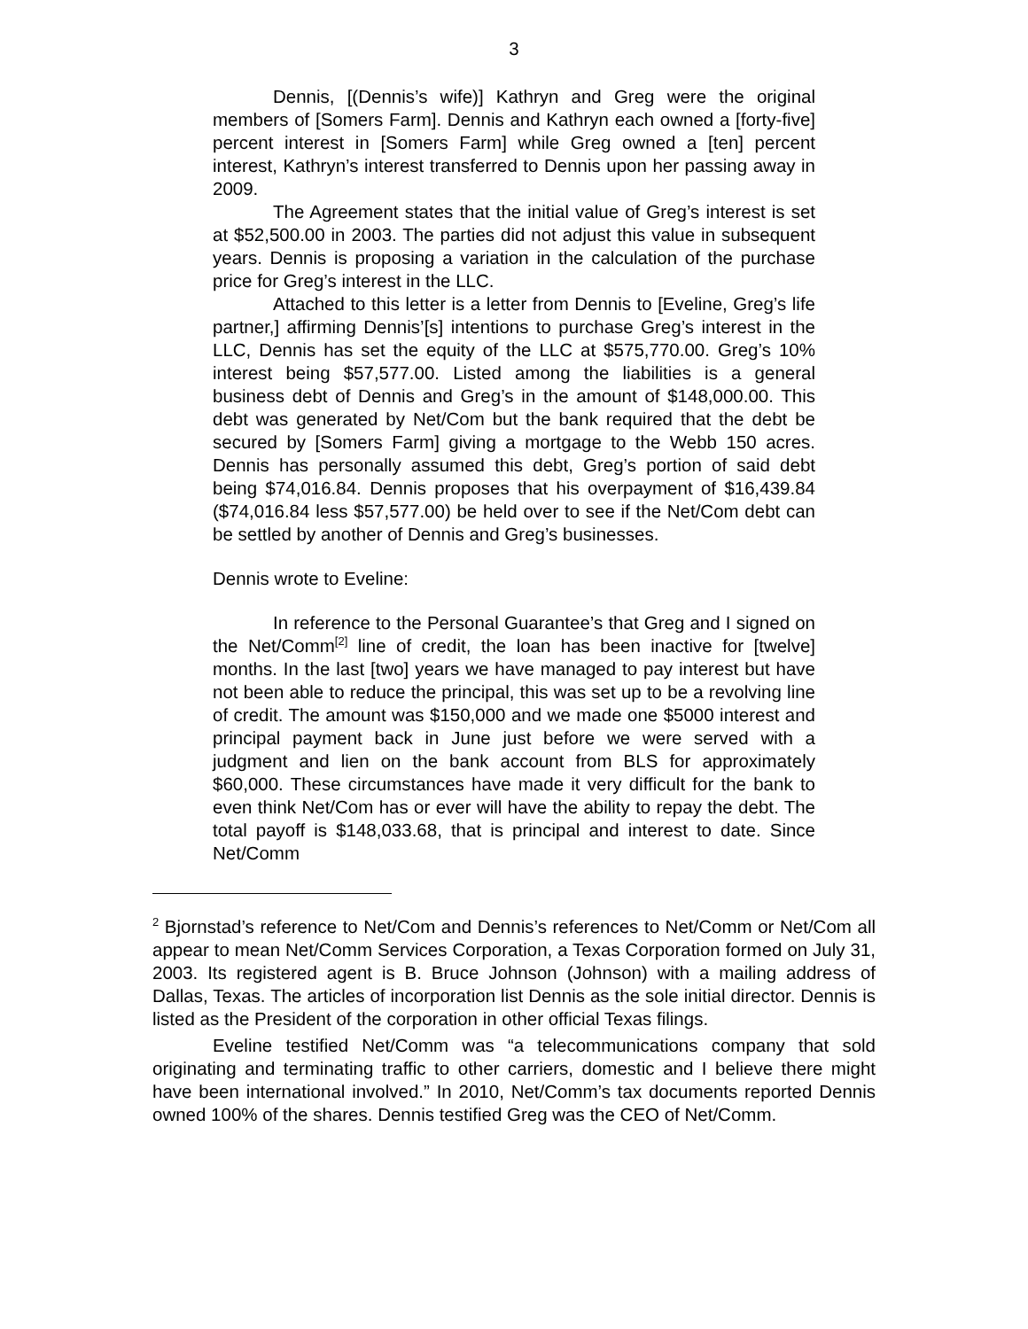3
Dennis, [(Dennis’s wife)] Kathryn and Greg were the original members of [Somers Farm]. Dennis and Kathryn each owned a [forty-five] percent interest in [Somers Farm] while Greg owned a [ten] percent interest, Kathryn’s interest transferred to Dennis upon her passing away in 2009.
The Agreement states that the initial value of Greg’s interest is set at $52,500.00 in 2003. The parties did not adjust this value in subsequent years. Dennis is proposing a variation in the calculation of the purchase price for Greg’s interest in the LLC.
Attached to this letter is a letter from Dennis to [Eveline, Greg’s life partner,] affirming Dennis’[s] intentions to purchase Greg’s interest in the LLC, Dennis has set the equity of the LLC at $575,770.00. Greg’s 10% interest being $57,577.00. Listed among the liabilities is a general business debt of Dennis and Greg’s in the amount of $148,000.00. This debt was generated by Net/Com but the bank required that the debt be secured by [Somers Farm] giving a mortgage to the Webb 150 acres. Dennis has personally assumed this debt, Greg’s portion of said debt being $74,016.84. Dennis proposes that his overpayment of $16,439.84 ($74,016.84 less $57,577.00) be held over to see if the Net/Com debt can be settled by another of Dennis and Greg’s businesses.
Dennis wrote to Eveline:
In reference to the Personal Guarantee’s that Greg and I signed on the Net/Comm<sup>[2]</sup> line of credit, the loan has been inactive for [twelve] months. In the last [two] years we have managed to pay interest but have not been able to reduce the principal, this was set up to be a revolving line of credit. The amount was $150,000 and we made one $5000 interest and principal payment back in June just before we were served with a judgment and lien on the bank account from BLS for approximately $60,000. These circumstances have made it very difficult for the bank to even think Net/Com has or ever will have the ability to repay the debt. The total payoff is $148,033.68, that is principal and interest to date. Since Net/Comm
<sup>2</sup> Bjornstad’s reference to Net/Com and Dennis’s references to Net/Comm or Net/Com all appear to mean Net/Comm Services Corporation, a Texas Corporation formed on July 31, 2003. Its registered agent is B. Bruce Johnson (Johnson) with a mailing address of Dallas, Texas. The articles of incorporation list Dennis as the sole initial director. Dennis is listed as the President of the corporation in other official Texas filings.
Eveline testified Net/Comm was “a telecommunications company that sold originating and terminating traffic to other carriers, domestic and I believe there might have been international involved.” In 2010, Net/Comm’s tax documents reported Dennis owned 100% of the shares. Dennis testified Greg was the CEO of Net/Comm.